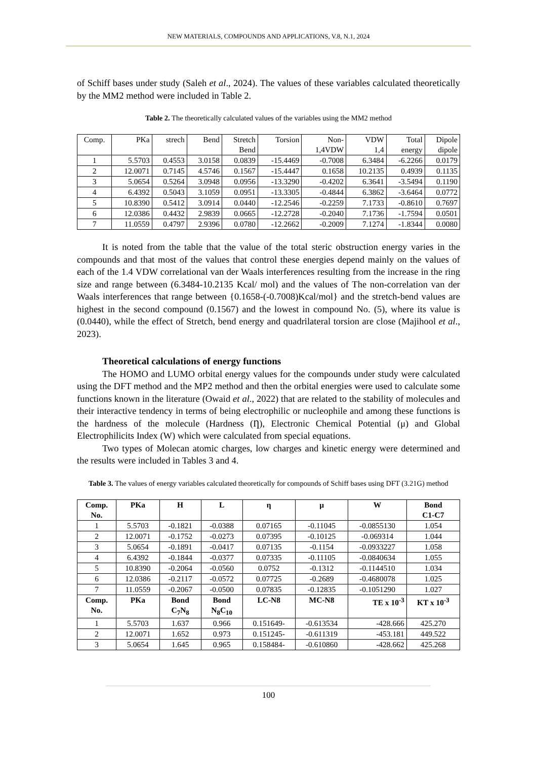NEW MATERIALS, COMPOUNDS AND APPLICATIONS, V.8, N.1, 2024
of Schiff bases under study (Saleh et al., 2024). The values of these variables calculated theoretically by the MM2 method were included in Table 2.
Table 2. The theoretically calculated values of the variables using the MM2 method
| Comp. | PKa | strech | Bend | Stretch Bend | Torsion | Non- 1,4VDW | VDW 1,4 | Total energy | Dipole dipole |
| 1 | 5.5703 | 0.4553 | 3.0158 | 0.0839 | -15.4469 | -0.7008 | 6.3484 | -6.2266 | 0.0179 |
| 2 | 12.0071 | 0.7145 | 4.5746 | 0.1567 | -15.4447 | 0.1658 | 10.2135 | 0.4939 | 0.1135 |
| 3 | 5.0654 | 0.5264 | 3.0948 | 0.0956 | -13.3290 | -0.4202 | 6.3641 | -3.5494 | 0.1190 |
| 4 | 6.4392 | 0.5043 | 3.1059 | 0.0951 | -13.3305 | -0.4844 | 6.3862 | -3.6464 | 0.0772 |
| 5 | 10.8390 | 0.5412 | 3.0914 | 0.0440 | -12.2546 | -0.2259 | 7.1733 | -0.8610 | 0.7697 |
| 6 | 12.0386 | 0.4432 | 2.9839 | 0.0665 | -12.2728 | -0.2040 | 7.1736 | -1.7594 | 0.0501 |
| 7 | 11.0559 | 0.4797 | 2.9396 | 0.0780 | -12.2662 | -0.2009 | 7.1274 | -1.8344 | 0.0080 |
It is noted from the table that the value of the total steric obstruction energy varies in the compounds and that most of the values that control these energies depend mainly on the values of each of the 1.4 VDW correlational van der Waals interferences resulting from the increase in the ring size and range between (6.3484-10.2135 Kcal/ mol) and the values of The non-correlation van der Waals interferences that range between {0.1658-(-0.7008)Kcal/mol} and the stretch-bend values are highest in the second compound (0.1567) and the lowest in compound No. (5), where its value is (0.0440), while the effect of Stretch, bend energy and quadrilateral torsion are close (Majihool et al., 2023).
Theoretical calculations of energy functions
The HOMO and LUMO orbital energy values for the compounds under study were calculated using the DFT method and the MP2 method and then the orbital energies were used to calculate some functions known in the literature (Owaid et al., 2022) that are related to the stability of molecules and their interactive tendency in terms of being electrophilic or nucleophile and among these functions is the hardness of the molecule (Hardness (Ƞ), Electronic Chemical Potential (μ) and Global Electrophilicits Index (W) which were calculated from special equations.
Two types of Molecan atomic charges, low charges and kinetic energy were determined and the results were included in Tables 3 and 4.
Table 3. The values of energy variables calculated theoretically for compounds of Schiff bases using DFT (3.21G) method
| Comp. No. | PKa | H | L | η | μ | W | Bond C1-C7 |
| --- | --- | --- | --- | --- | --- | --- | --- |
| 1 | 5.5703 | -0.1821 | -0.0388 | 0.07165 | -0.11045 | -0.0855130 | 1.054 |
| 2 | 12.0071 | -0.1752 | -0.0273 | 0.07395 | -0.10125 | -0.069314 | 1.044 |
| 3 | 5.0654 | -0.1891 | -0.0417 | 0.07135 | -0.1154 | -0.0933227 | 1.058 |
| 4 | 6.4392 | -0.1844 | -0.0377 | 0.07335 | -0.11105 | -0.0840634 | 1.055 |
| 5 | 10.8390 | -0.2064 | -0.0560 | 0.0752 | -0.1312 | -0.1144510 | 1.034 |
| 6 | 12.0386 | -0.2117 | -0.0572 | 0.07725 | -0.2689 | -0.4680078 | 1.025 |
| 7 | 11.0559 | -0.2067 | -0.0500 | 0.07835 | -0.12835 | -0.1051290 | 1.027 |
| Comp. No. | PKa | Bond C<sub>7</sub>N<sub>8</sub> | Bond N<sub>8</sub>C<sub>10</sub> | LC-N8 | MC-N8 | TE x 10<sup>-3</sup> | KT x 10<sup>-3</sup> |
| 1 | 5.5703 | 1.637 | 0.966 | 0.151649- | -0.613534 | -428.666 | 425.270 |
| 2 | 12.0071 | 1.652 | 0.973 | 0.151245- | -0.611319 | -453.181 | 449.522 |
| 3 | 5.0654 | 1.645 | 0.965 | 0.158484- | -0.610860 | -428.662 | 425.268 |
100